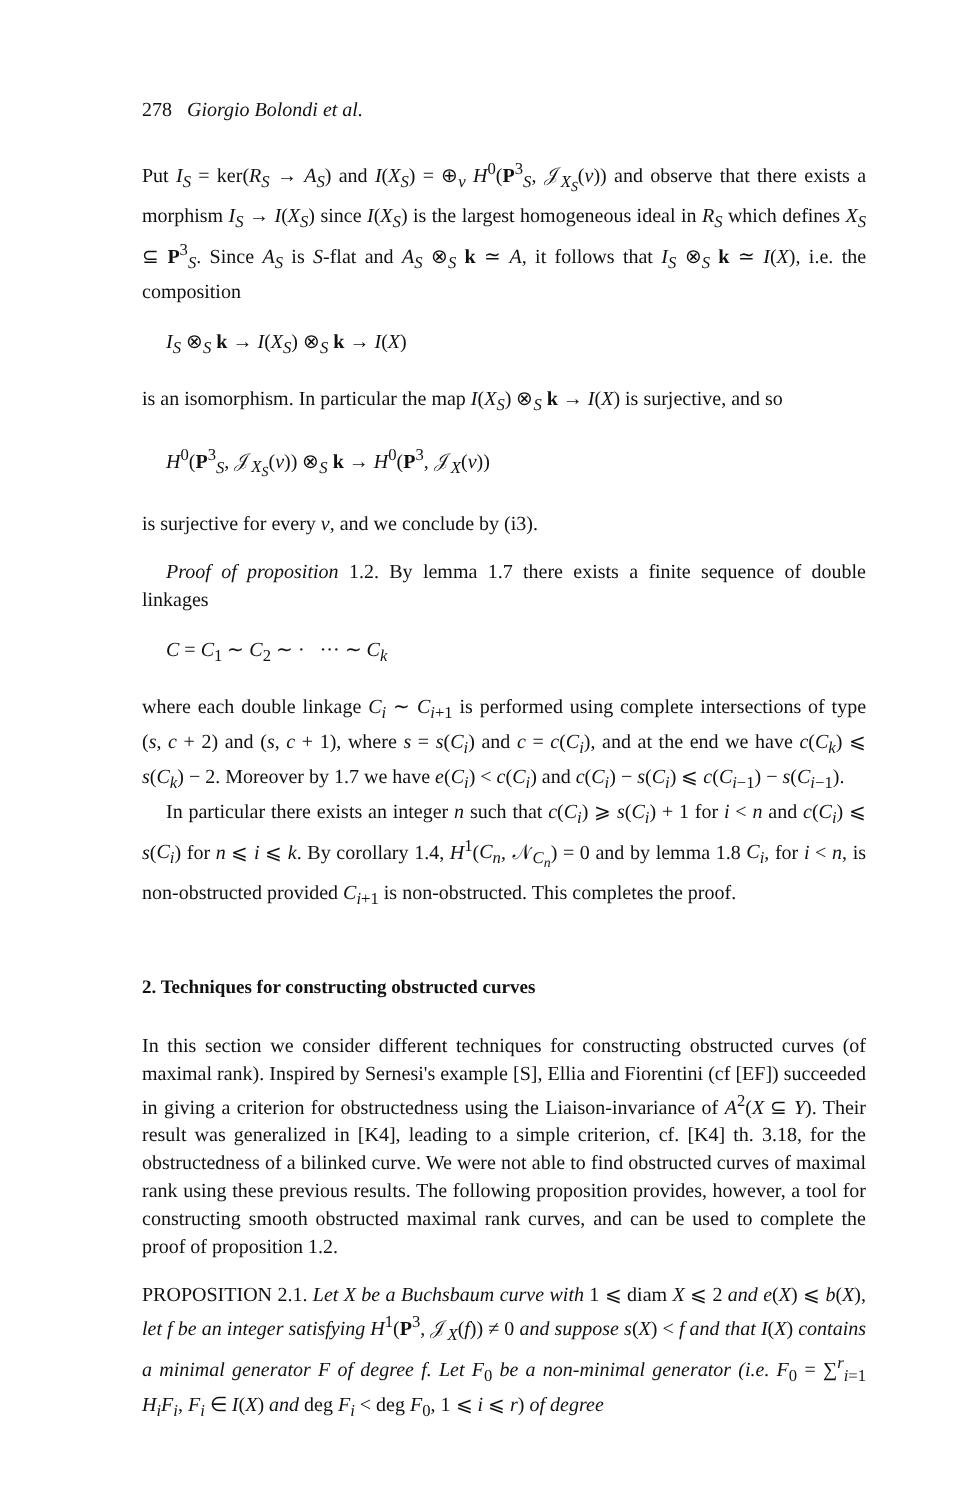278 Giorgio Bolondi et al.
Put I<sub>S</sub> = ker(R<sub>S</sub> → A<sub>S</sub>) and I(X<sub>S</sub>) = ⊕<sub>v</sub> H<sup>0</sup>(P<sup>3</sup><sub>S</sub>, 𝒥<sub>X<sub>S</sub></sub>(v)) and observe that there exists a morphism I<sub>S</sub> → I(X<sub>S</sub>) since I(X<sub>S</sub>) is the largest homogeneous ideal in R<sub>S</sub> which defines X<sub>S</sub> ⊆ P<sup>3</sup><sub>S</sub>. Since A<sub>S</sub> is S-flat and A<sub>S</sub> ⊗<sub>S</sub> k ≃ A, it follows that I<sub>S</sub> ⊗<sub>S</sub> k ≃ I(X), i.e. the composition
I<sub>S</sub> ⊗<sub>S</sub> k → I(X<sub>S</sub>) ⊗<sub>S</sub> k → I(X)
is an isomorphism. In particular the map I(X<sub>S</sub>) ⊗<sub>S</sub> k → I(X) is surjective, and so
H<sup>0</sup>(P<sup>3</sup><sub>S</sub>, 𝒥<sub>X<sub>S</sub></sub>(v)) ⊗<sub>S</sub> k → H<sup>0</sup>(P<sup>3</sup>, 𝒥<sub>X</sub>(v))
is surjective for every v, and we conclude by (i3).
Proof of proposition 1.2. By lemma 1.7 there exists a finite sequence of double linkages
C = C<sub>1</sub> ∼ C<sub>2</sub> ∼ · ··· ∼ C<sub>k</sub>
where each double linkage C<sub>i</sub> ∼ C<sub>i+1</sub> is performed using complete intersections of type (s, c + 2) and (s, c + 1), where s = s(C<sub>i</sub>) and c = c(C<sub>i</sub>), and at the end we have c(C<sub>k</sub>) ⩽ s(C<sub>k</sub>) − 2. Moreover by 1.7 we have e(C<sub>i</sub>) < c(C<sub>i</sub>) and c(C<sub>i</sub>) − s(C<sub>i</sub>) ⩽ c(C<sub>i−1</sub>) − s(C<sub>i−1</sub>).
In particular there exists an integer n such that c(C<sub>i</sub>) ⩾ s(C<sub>i</sub>) + 1 for i < n and c(C<sub>i</sub>) ⩽ s(C<sub>i</sub>) for n ⩽ i ⩽ k. By corollary 1.4, H<sup>1</sup>(C<sub>n</sub>, 𝒩<sub>C<sub>n</sub></sub>) = 0 and by lemma 1.8 C<sub>i</sub>, for i < n, is non-obstructed provided C<sub>i+1</sub> is non-obstructed. This completes the proof.
2. Techniques for constructing obstructed curves
In this section we consider different techniques for constructing obstructed curves (of maximal rank). Inspired by Sernesi's example [S], Ellia and Fiorentini (cf [EF]) succeeded in giving a criterion for obstructedness using the Liaison-invariance of A<sup>2</sup>(X ⊆ Y). Their result was generalized in [K4], leading to a simple criterion, cf. [K4] th. 3.18, for the obstructedness of a bilinked curve. We were not able to find obstructed curves of maximal rank using these previous results. The following proposition provides, however, a tool for constructing smooth obstructed maximal rank curves, and can be used to complete the proof of proposition 1.2.
PROPOSITION 2.1. Let X be a Buchsbaum curve with 1 ⩽ diam X ⩽ 2 and e(X) ⩽ b(X), let f be an integer satisfying H<sup>1</sup>(P<sup>3</sup>, 𝒥<sub>X</sub>(f)) ≠ 0 and suppose s(X) < f and that I(X) contains a minimal generator F of degree f. Let F<sub>0</sub> be a non-minimal generator (i.e. F<sub>0</sub> = ∑<sup>r</sup><sub>i=1</sub> H<sub>i</sub>F<sub>i</sub>, F<sub>i</sub> ∈ I(X) and deg F<sub>i</sub> < deg F<sub>0</sub>, 1 ⩽ i ⩽ r) of degree